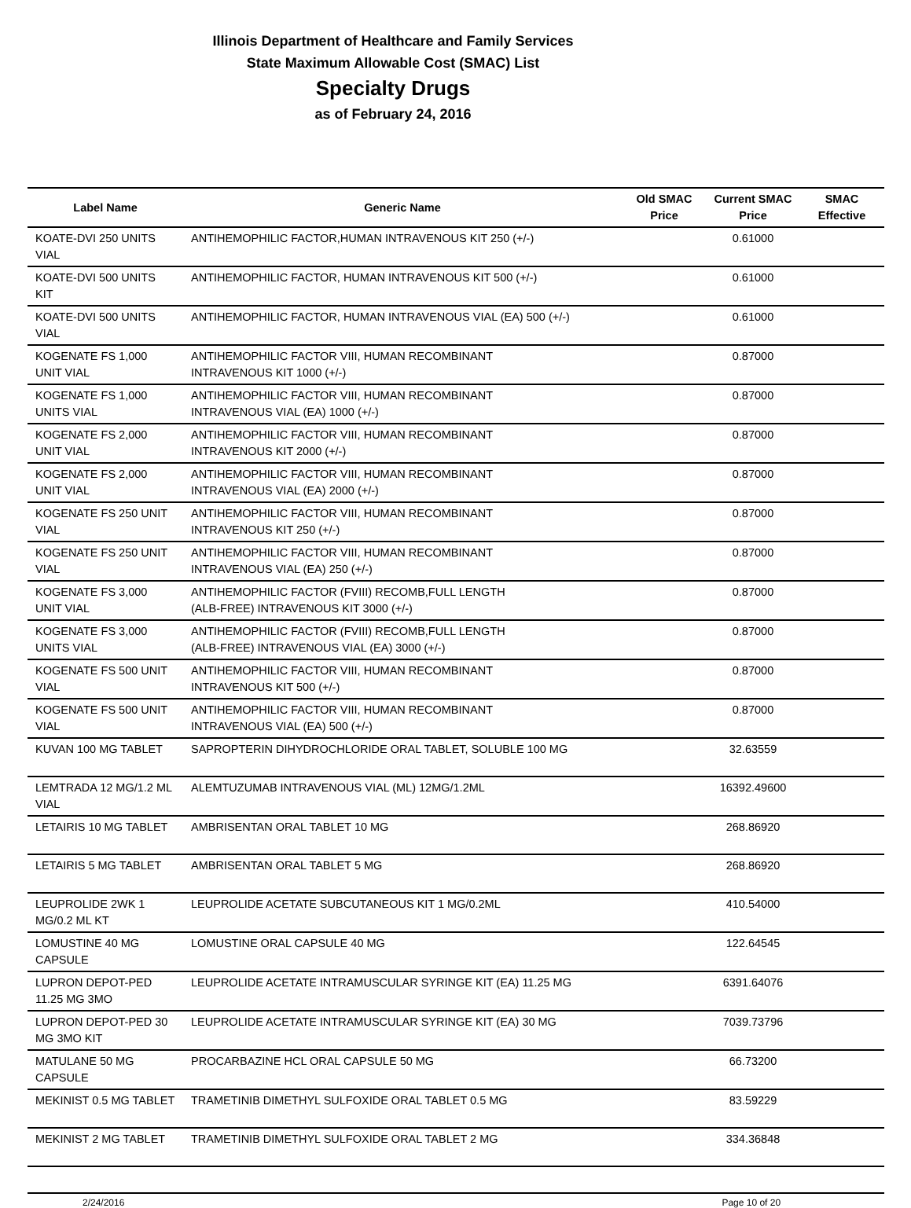Illinois Department of Healthcare and Family Services
State Maximum Allowable Cost (SMAC) List
Specialty Drugs
as of February 24, 2016
| Label Name | Generic Name | Old SMAC Price | Current SMAC Price | SMAC Effective |
| --- | --- | --- | --- | --- |
| KOATE-DVI 250 UNITS VIAL | ANTIHEMOPHILIC FACTOR,HUMAN INTRAVENOUS KIT 250 (+/-) | | 0.61000 | |
| KOATE-DVI 500 UNITS KIT | ANTIHEMOPHILIC FACTOR, HUMAN INTRAVENOUS KIT 500 (+/-) | | 0.61000 | |
| KOATE-DVI 500 UNITS VIAL | ANTIHEMOPHILIC FACTOR, HUMAN INTRAVENOUS VIAL (EA) 500 (+/-) | | 0.61000 | |
| KOGENATE FS 1,000 UNIT VIAL | ANTIHEMOPHILIC FACTOR VIII, HUMAN RECOMBINANT INTRAVENOUS KIT 1000 (+/-) | | 0.87000 | |
| KOGENATE FS 1,000 UNITS VIAL | ANTIHEMOPHILIC FACTOR VIII, HUMAN RECOMBINANT INTRAVENOUS VIAL (EA) 1000 (+/-) | | 0.87000 | |
| KOGENATE FS 2,000 UNIT VIAL | ANTIHEMOPHILIC FACTOR VIII, HUMAN RECOMBINANT INTRAVENOUS KIT 2000 (+/-) | | 0.87000 | |
| KOGENATE FS 2,000 UNIT VIAL | ANTIHEMOPHILIC FACTOR VIII, HUMAN RECOMBINANT INTRAVENOUS VIAL (EA) 2000 (+/-) | | 0.87000 | |
| KOGENATE FS 250 UNIT VIAL | ANTIHEMOPHILIC FACTOR VIII, HUMAN RECOMBINANT INTRAVENOUS KIT 250 (+/-) | | 0.87000 | |
| KOGENATE FS 250 UNIT VIAL | ANTIHEMOPHILIC FACTOR VIII, HUMAN RECOMBINANT INTRAVENOUS VIAL (EA) 250 (+/-) | | 0.87000 | |
| KOGENATE FS 3,000 UNIT VIAL | ANTIHEMOPHILIC FACTOR (FVIII) RECOMB,FULL LENGTH (ALB-FREE) INTRAVENOUS KIT 3000 (+/-) | | 0.87000 | |
| KOGENATE FS 3,000 UNITS VIAL | ANTIHEMOPHILIC FACTOR (FVIII) RECOMB,FULL LENGTH (ALB-FREE) INTRAVENOUS VIAL (EA) 3000 (+/-) | | 0.87000 | |
| KOGENATE FS 500 UNIT VIAL | ANTIHEMOPHILIC FACTOR VIII, HUMAN RECOMBINANT INTRAVENOUS KIT 500 (+/-) | | 0.87000 | |
| KOGENATE FS 500 UNIT VIAL | ANTIHEMOPHILIC FACTOR VIII, HUMAN RECOMBINANT INTRAVENOUS VIAL (EA) 500 (+/-) | | 0.87000 | |
| KUVAN 100 MG TABLET | SAPROPTERIN DIHYDROCHLORIDE ORAL TABLET, SOLUBLE 100 MG | | 32.63559 | |
| LEMTRADA 12 MG/1.2 ML VIAL | ALEMTUZUMAB INTRAVENOUS VIAL (ML) 12MG/1.2ML | | 16392.49600 | |
| LETAIRIS 10 MG TABLET | AMBRISENTAN ORAL TABLET 10 MG | | 268.86920 | |
| LETAIRIS 5 MG TABLET | AMBRISENTAN ORAL TABLET 5 MG | | 268.86920 | |
| LEUPROLIDE 2WK 1 MG/0.2 ML KT | LEUPROLIDE ACETATE SUBCUTANEOUS KIT 1 MG/0.2ML | | 410.54000 | |
| LOMUSTINE 40 MG CAPSULE | LOMUSTINE ORAL CAPSULE 40 MG | | 122.64545 | |
| LUPRON DEPOT-PED 11.25 MG 3MO | LEUPROLIDE ACETATE INTRAMUSCULAR SYRINGE KIT (EA) 11.25 MG | | 6391.64076 | |
| LUPRON DEPOT-PED 30 MG 3MO KIT | LEUPROLIDE ACETATE INTRAMUSCULAR SYRINGE KIT (EA) 30 MG | | 7039.73796 | |
| MATULANE 50 MG CAPSULE | PROCARBAZINE HCL ORAL CAPSULE 50 MG | | 66.73200 | |
| MEKINIST 0.5 MG TABLET | TRAMETINIB DIMETHYL SULFOXIDE ORAL TABLET 0.5 MG | | 83.59229 | |
| MEKINIST 2 MG TABLET | TRAMETINIB DIMETHYL SULFOXIDE ORAL TABLET 2 MG | | 334.36848 | |
2/24/2016 Page 10 of 20